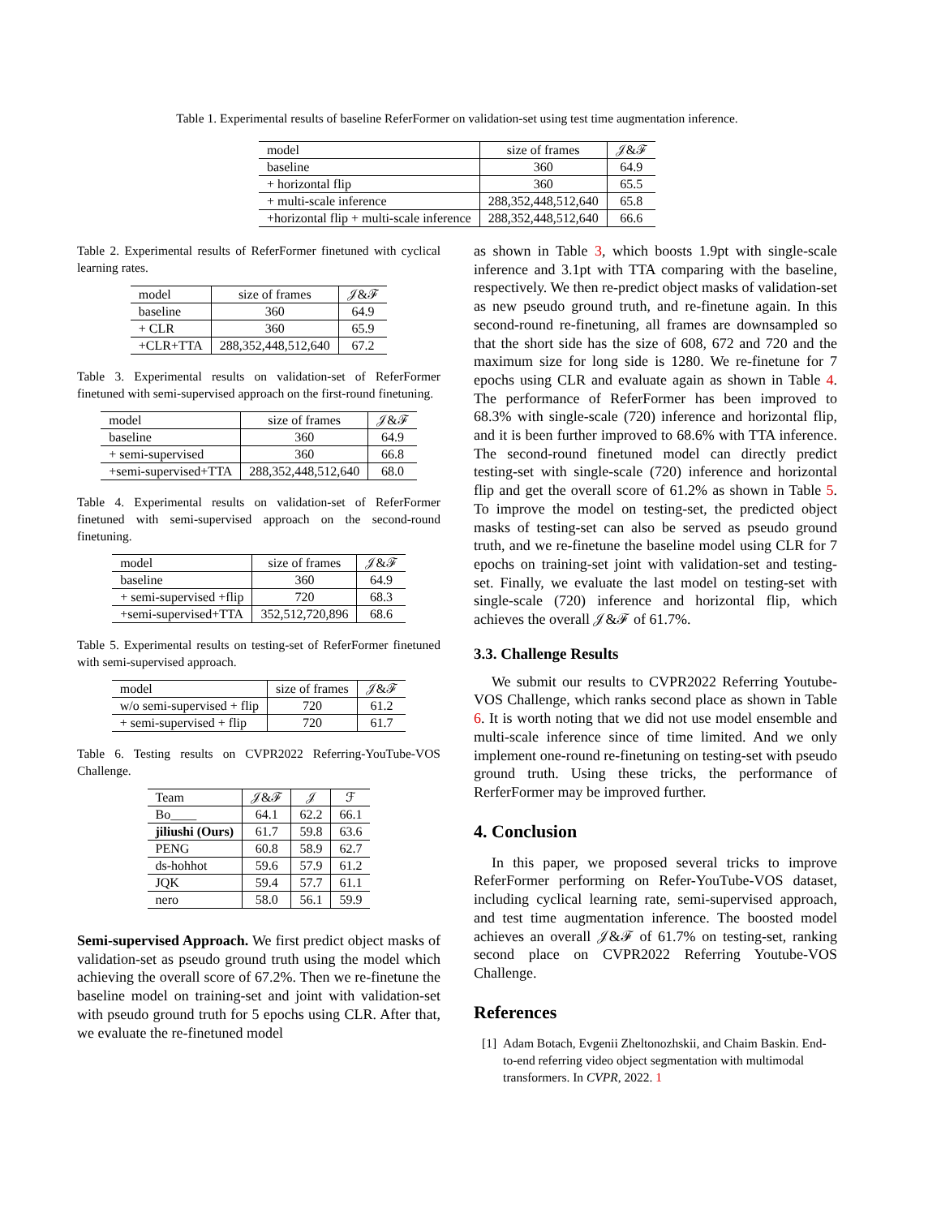Table 1. Experimental results of baseline ReferFormer on validation-set using test time augmentation inference.
| model | size of frames | 𝒥&ℱ |
| --- | --- | --- |
| baseline | 360 | 64.9 |
| + horizontal flip | 360 | 65.5 |
| + multi-scale inference | 288,352,448,512,640 | 65.8 |
| +horizontal flip + multi-scale inference | 288,352,448,512,640 | 66.6 |
Table 2. Experimental results of ReferFormer finetuned with cyclical learning rates.
| model | size of frames | 𝒥&ℱ |
| --- | --- | --- |
| baseline | 360 | 64.9 |
| + CLR | 360 | 65.9 |
| +CLR+TTA | 288,352,448,512,640 | 67.2 |
Table 3. Experimental results on validation-set of ReferFormer finetuned with semi-supervised approach on the first-round finetuning.
| model | size of frames | 𝒥&ℱ |
| --- | --- | --- |
| baseline | 360 | 64.9 |
| + semi-supervised | 360 | 66.8 |
| +semi-supervised+TTA | 288,352,448,512,640 | 68.0 |
Table 4. Experimental results on validation-set of ReferFormer finetuned with semi-supervised approach on the second-round finetuning.
| model | size of frames | 𝒥&ℱ |
| --- | --- | --- |
| baseline | 360 | 64.9 |
| + semi-supervised +flip | 720 | 68.3 |
| +semi-supervised+TTA | 352,512,720,896 | 68.6 |
Table 5. Experimental results on testing-set of ReferFormer finetuned with semi-supervised approach.
| model | size of frames | 𝒥&ℱ |
| --- | --- | --- |
| w/o semi-supervised + flip | 720 | 61.2 |
| + semi-supervised + flip | 720 | 61.7 |
Table 6. Testing results on CVPR2022 Referring-YouTube-VOS Challenge.
| Team | 𝒥&ℱ | 𝒥 | ℱ |
| --- | --- | --- | --- |
| Bo____ | 64.1 | 62.2 | 66.1 |
| jiliushi (Ours) | 61.7 | 59.8 | 63.6 |
| PENG | 60.8 | 58.9 | 62.7 |
| ds-hohhot | 59.6 | 57.9 | 61.2 |
| JQK | 59.4 | 57.7 | 61.1 |
| nero | 58.0 | 56.1 | 59.9 |
Semi-supervised Approach. We first predict object masks of validation-set as pseudo ground truth using the model which achieving the overall score of 67.2%. Then we re-finetune the baseline model on training-set and joint with validation-set with pseudo ground truth for 5 epochs using CLR. After that, we evaluate the re-finetuned model
as shown in Table 3, which boosts 1.9pt with single-scale inference and 3.1pt with TTA comparing with the baseline, respectively. We then re-predict object masks of validation-set as new pseudo ground truth, and re-finetune again. In this second-round re-finetuning, all frames are downsampled so that the short side has the size of 608, 672 and 720 and the maximum size for long side is 1280. We re-finetune for 7 epochs using CLR and evaluate again as shown in Table 4. The performance of ReferFormer has been improved to 68.3% with single-scale (720) inference and horizontal flip, and it is been further improved to 68.6% with TTA inference. The second-round finetuned model can directly predict testing-set with single-scale (720) inference and horizontal flip and get the overall score of 61.2% as shown in Table 5. To improve the model on testing-set, the predicted object masks of testing-set can also be served as pseudo ground truth, and we re-finetune the baseline model using CLR for 7 epochs on training-set joint with validation-set and testing-set. Finally, we evaluate the last model on testing-set with single-scale (720) inference and horizontal flip, which achieves the overall 𝒥&ℱ of 61.7%.
3.3. Challenge Results
We submit our results to CVPR2022 Referring Youtube-VOS Challenge, which ranks second place as shown in Table 6. It is worth noting that we did not use model ensemble and multi-scale inference since of time limited. And we only implement one-round re-finetuning on testing-set with pseudo ground truth. Using these tricks, the performance of RerferFormer may be improved further.
4. Conclusion
In this paper, we proposed several tricks to improve ReferFormer performing on Refer-YouTube-VOS dataset, including cyclical learning rate, semi-supervised approach, and test time augmentation inference. The boosted model achieves an overall 𝒥&ℱ of 61.7% on testing-set, ranking second place on CVPR2022 Referring Youtube-VOS Challenge.
References
[1] Adam Botach, Evgenii Zheltonozhskii, and Chaim Baskin. End-to-end referring video object segmentation with multimodal transformers. In CVPR, 2022. 1